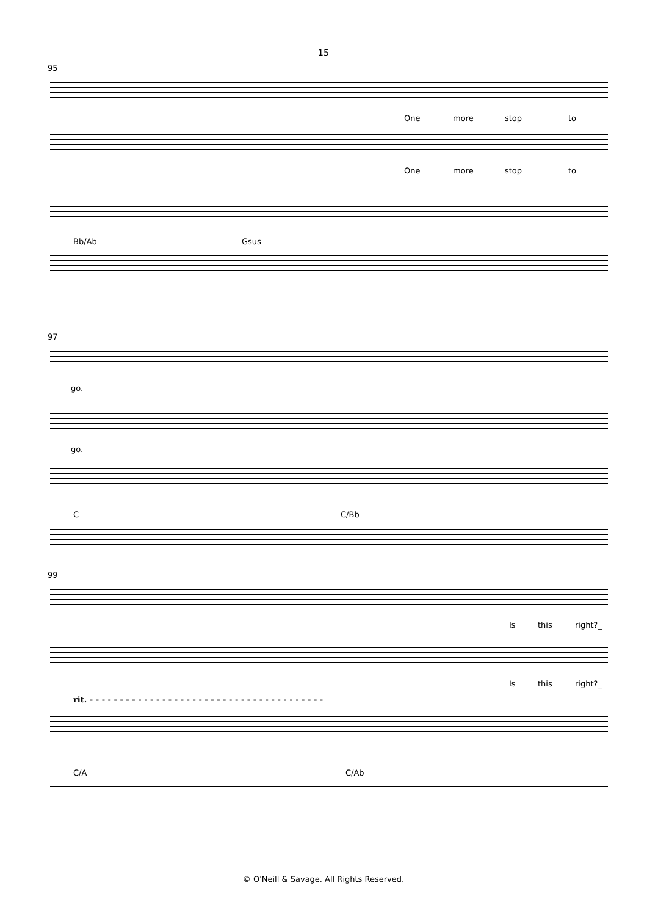15
95
One more stop to
One more stop to
Bb/Ab Gsus
97
go.
go.
C C/Bb
99
Is this right?_
Is this right?_
rit. - - - - - - - - - - - - - - - - - - - - - - - - - - - - - - - - - - - - - - -
C/A C/Ab
© O'Neill & Savage. All Rights Reserved.